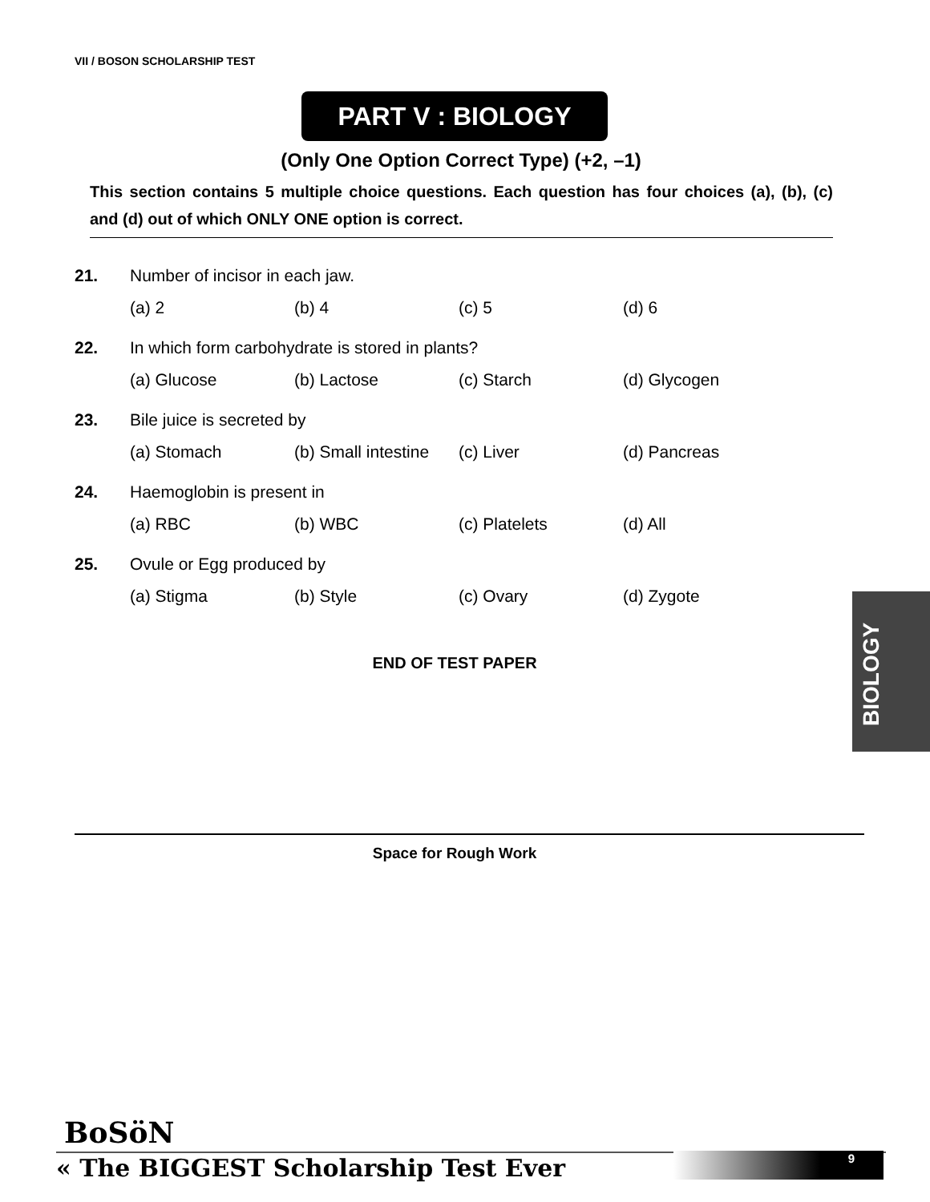VII / BOSON SCHOLARSHIP TEST
PART V : BIOLOGY
(Only One Option Correct Type) (+2, –1)
This section contains 5 multiple choice questions. Each question has four choices (a), (b), (c) and (d) out of which ONLY ONE option is correct.
| 21. | Number of incisor in each jaw. | | | |
| | (a) 2 | (b) 4 | (c) 5 | (d) 6 |
| 22. | In which form carbohydrate is stored in plants? | | | |
| | (a) Glucose | (b) Lactose | (c) Starch | (d) Glycogen |
| 23. | Bile juice is secreted by | | | |
| | (a) Stomach | (b) Small intestine | (c) Liver | (d) Pancreas |
| 24. | Haemoglobin is present in | | | |
| | (a) RBC | (b) WBC | (c) Platelets | (d) All |
| 25. | Ovule or Egg produced by | | | |
| | (a) Stigma | (b) Style | (c) Ovary | (d) Zygote |
END OF TEST PAPER
Space for Rough Work
BIOLOGY
BoSöN
« The BIGGEST Scholarship Test Ever
9